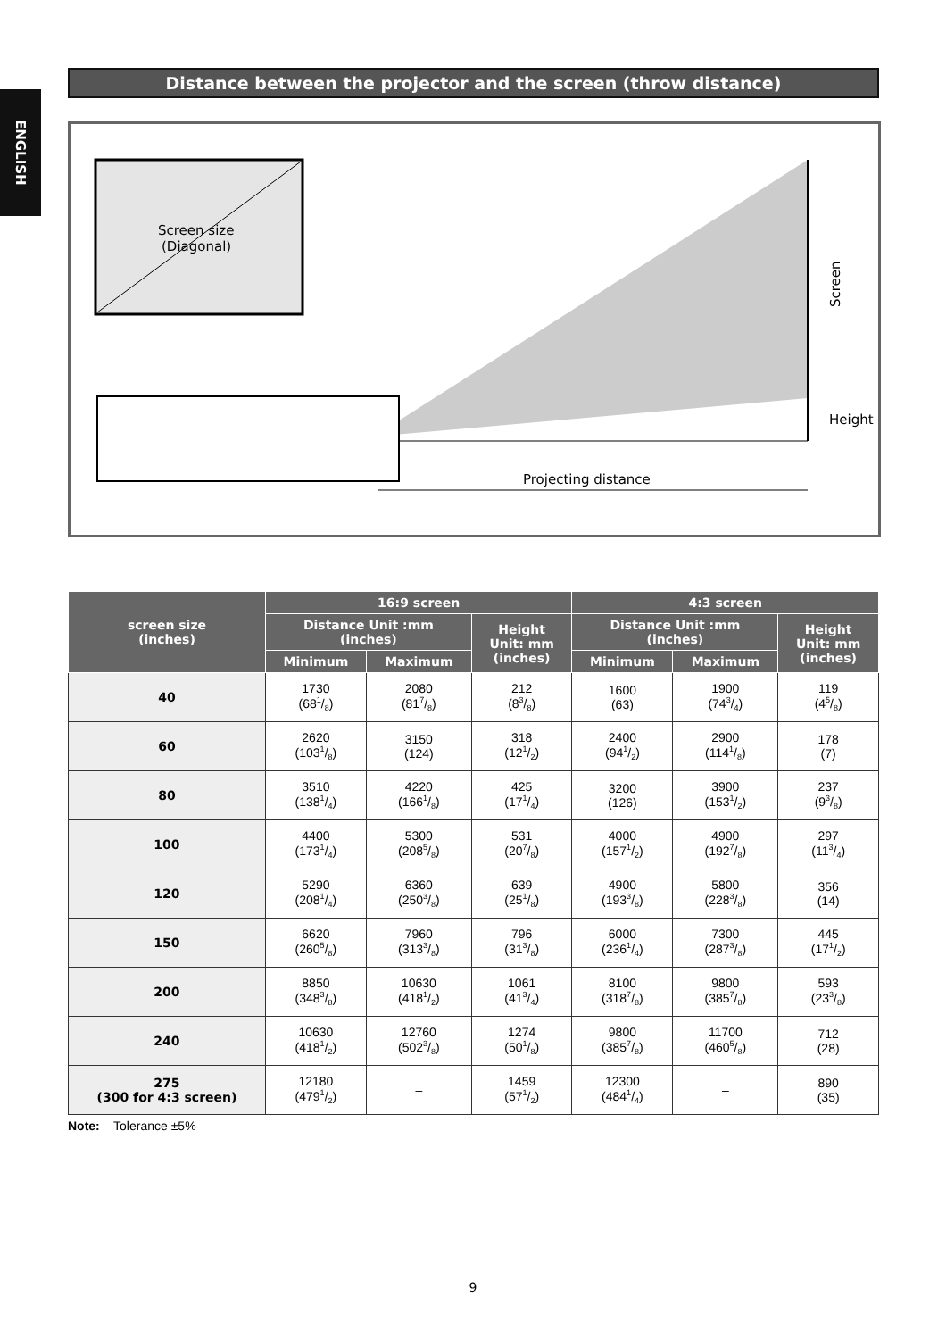ENGLISH
Distance between the projector and the screen (throw distance)
Screen size
(Diagonal)
Screen
Height
Projecting distance
| screen size (inches) | 16:9 screen | | | 4:3 screen | | |
| --- | --- | --- | --- | --- | --- | --- |
| | Distance Unit :mm (inches) | | Height Unit: mm (inches) | Distance Unit :mm (inches) | | Height Unit: mm (inches) |
| | Minimum | Maximum | | Minimum | Maximum | |
| 40 | 1730 (681/8) | 2080 (817/8) | 212 (83/8) | 1600 (63) | 1900 (743/4) | 119 (45/8) |
| 60 | 2620 (1031/8) | 3150 (124) | 318 (121/2) | 2400 (941/2) | 2900 (1141/8) | 178 (7) |
| 80 | 3510 (1381/4) | 4220 (1661/8) | 425 (171/4) | 3200 (126) | 3900 (1531/2) | 237 (93/8) |
| 100 | 4400 (1731/4) | 5300 (2085/8) | 531 (207/8) | 4000 (1571/2) | 4900 (1927/8) | 297 (113/4) |
| 120 | 5290 (2081/4) | 6360 (2503/8) | 639 (251/8) | 4900 (1933/8) | 5800 (2283/8) | 356 (14) |
| 150 | 6620 (2605/8) | 7960 (3133/8) | 796 (313/8) | 6000 (2361/4) | 7300 (2873/8) | 445 (171/2) |
| 200 | 8850 (3483/8) | 10630 (4181/2) | 1061 (413/4) | 8100 (3187/8) | 9800 (3857/8) | 593 (233/8) |
| 240 | 10630 (4181/2) | 12760 (5023/8) | 1274 (501/8) | 9800 (3857/8) | 11700 (4605/8) | 712 (28) |
| 275 (300 for 4:3 screen) | 12180 (4791/2) | – | 1459 (571/2) | 12300 (4841/4) | – | 890 (35) |
Note: Tolerance ±5%
9